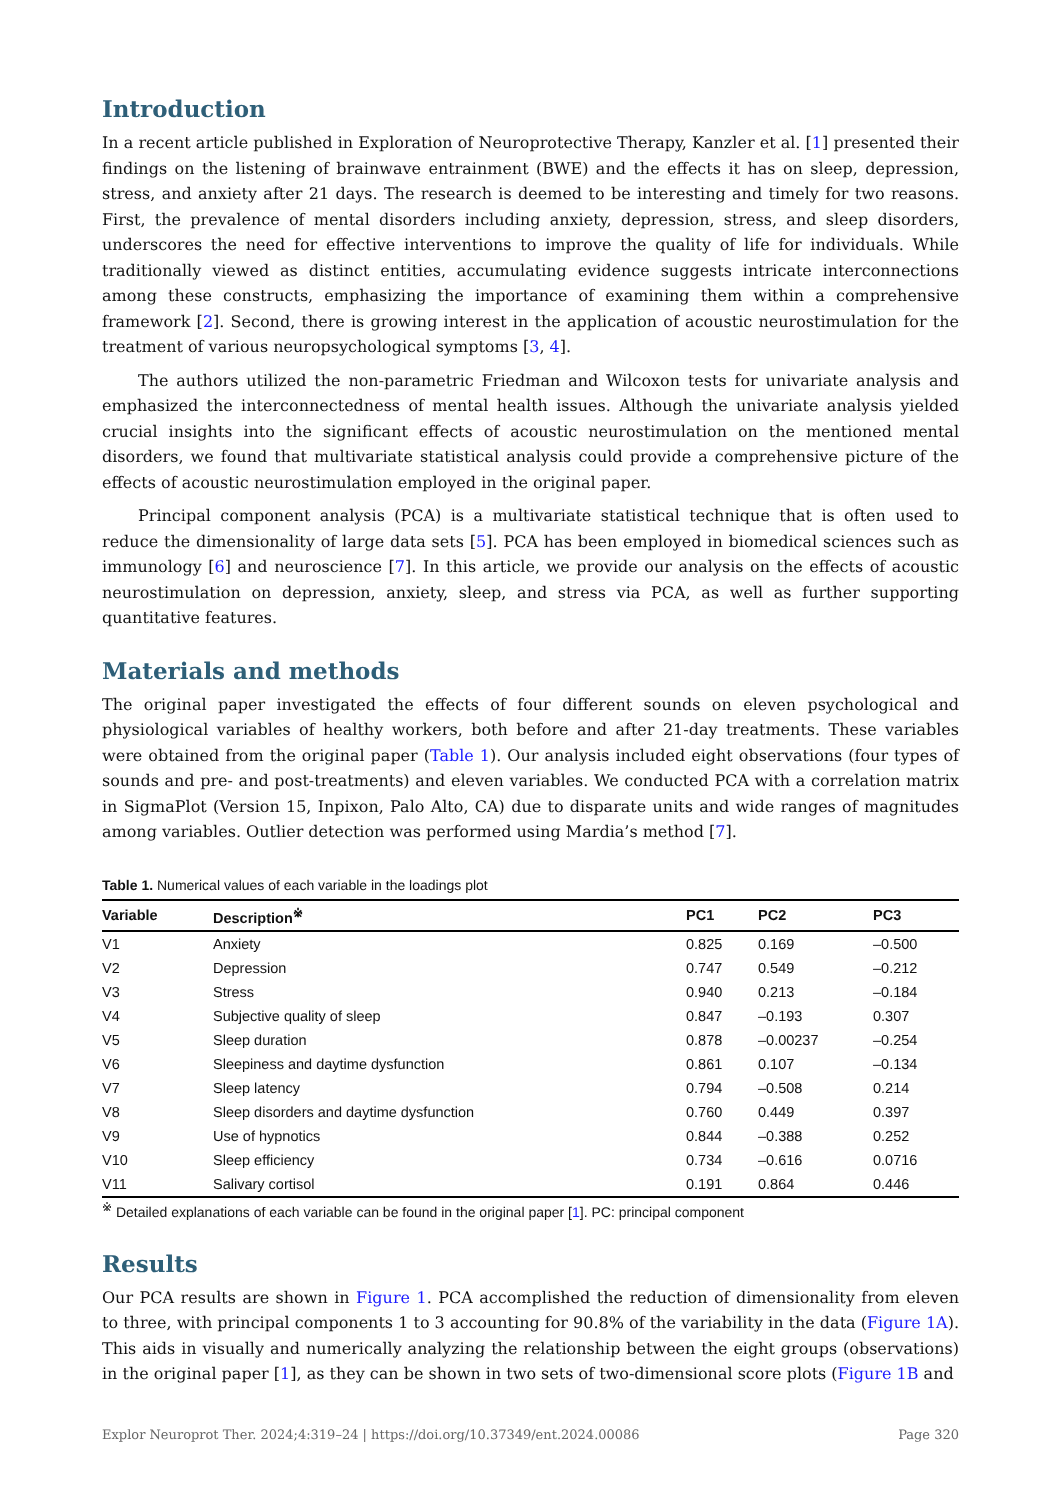Introduction
In a recent article published in Exploration of Neuroprotective Therapy, Kanzler et al. [1] presented their findings on the listening of brainwave entrainment (BWE) and the effects it has on sleep, depression, stress, and anxiety after 21 days. The research is deemed to be interesting and timely for two reasons. First, the prevalence of mental disorders including anxiety, depression, stress, and sleep disorders, underscores the need for effective interventions to improve the quality of life for individuals. While traditionally viewed as distinct entities, accumulating evidence suggests intricate interconnections among these constructs, emphasizing the importance of examining them within a comprehensive framework [2]. Second, there is growing interest in the application of acoustic neurostimulation for the treatment of various neuropsychological symptoms [3, 4].
The authors utilized the non-parametric Friedman and Wilcoxon tests for univariate analysis and emphasized the interconnectedness of mental health issues. Although the univariate analysis yielded crucial insights into the significant effects of acoustic neurostimulation on the mentioned mental disorders, we found that multivariate statistical analysis could provide a comprehensive picture of the effects of acoustic neurostimulation employed in the original paper.
Principal component analysis (PCA) is a multivariate statistical technique that is often used to reduce the dimensionality of large data sets [5]. PCA has been employed in biomedical sciences such as immunology [6] and neuroscience [7]. In this article, we provide our analysis on the effects of acoustic neurostimulation on depression, anxiety, sleep, and stress via PCA, as well as further supporting quantitative features.
Materials and methods
The original paper investigated the effects of four different sounds on eleven psychological and physiological variables of healthy workers, both before and after 21-day treatments. These variables were obtained from the original paper (Table 1). Our analysis included eight observations (four types of sounds and pre- and post-treatments) and eleven variables. We conducted PCA with a correlation matrix in SigmaPlot (Version 15, Inpixon, Palo Alto, CA) due to disparate units and wide ranges of magnitudes among variables. Outlier detection was performed using Mardia’s method [7].
Table 1. Numerical values of each variable in the loadings plot
| Variable | Description<sup>※</sup> | PC1 | PC2 | PC3 |
| --- | --- | --- | --- | --- |
| V1 | Anxiety | 0.825 | 0.169 | –0.500 |
| V2 | Depression | 0.747 | 0.549 | –0.212 |
| V3 | Stress | 0.940 | 0.213 | –0.184 |
| V4 | Subjective quality of sleep | 0.847 | –0.193 | 0.307 |
| V5 | Sleep duration | 0.878 | –0.00237 | –0.254 |
| V6 | Sleepiness and daytime dysfunction | 0.861 | 0.107 | –0.134 |
| V7 | Sleep latency | 0.794 | –0.508 | 0.214 |
| V8 | Sleep disorders and daytime dysfunction | 0.760 | 0.449 | 0.397 |
| V9 | Use of hypnotics | 0.844 | –0.388 | 0.252 |
| V10 | Sleep efficiency | 0.734 | –0.616 | 0.0716 |
| V11 | Salivary cortisol | 0.191 | 0.864 | 0.446 |
<sup>※</sup> Detailed explanations of each variable can be found in the original paper [1]. PC: principal component
Results
Our PCA results are shown in Figure 1. PCA accomplished the reduction of dimensionality from eleven to three, with principal components 1 to 3 accounting for 90.8% of the variability in the data (Figure 1A). This aids in visually and numerically analyzing the relationship between the eight groups (observations) in the original paper [1], as they can be shown in two sets of two-dimensional score plots (Figure 1B and
Explor Neuroprot Ther. 2024;4:319–24 | https://doi.org/10.37349/ent.2024.00086 Page 320